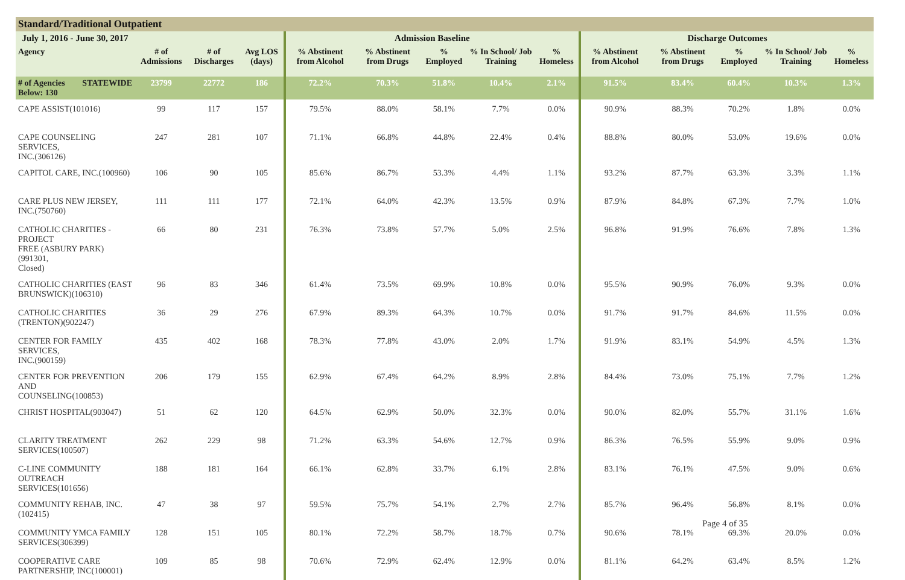| Standard/Traditional Outpatient | | | | | | | | | | | | | | |
| --- | --- | --- | --- | --- | --- | --- | --- | --- | --- | --- | --- | --- | --- | --- |
| July 1, 2016 - June 30, 2017 | | | | | Admission Baseline | | | | | Discharge Outcomes | | | | |
| Agency | | # of Admissions | # of Discharges | Avg LOS (days) | % Abstinent from Alcohol | % Abstinent from Drugs | % Employed | % In School/ Job Training | % Homeless | % Abstinent from Alcohol | % Abstinent from Drugs | % Employed | % In School/ Job Training | % Homeless |
| # of Agencies Below: 130 | STATEWIDE | 23799 | 22772 | 186 | 72.2% | 70.3% | 51.8% | 10.4% | 2.1% | 91.5% | 83.4% | 60.4% | 10.3% | 1.3% |
| CAPE ASSIST(101016) | | 99 | 117 | 157 | 79.5% | 88.0% | 58.1% | 7.7% | 0.0% | 90.9% | 88.3% | 70.2% | 1.8% | 0.0% |
| CAPE COUNSELING SERVICES, INC.(306126) | | 247 | 281 | 107 | 71.1% | 66.8% | 44.8% | 22.4% | 0.4% | 88.8% | 80.0% | 53.0% | 19.6% | 0.0% |
| CAPITOL CARE, INC.(100960) | | 106 | 90 | 105 | 85.6% | 86.7% | 53.3% | 4.4% | 1.1% | 93.2% | 87.7% | 63.3% | 3.3% | 1.1% |
| CARE PLUS NEW JERSEY, INC.(750760) | | 111 | 111 | 177 | 72.1% | 64.0% | 42.3% | 13.5% | 0.9% | 87.9% | 84.8% | 67.3% | 7.7% | 1.0% |
| CATHOLIC CHARITIES - PROJECT FREE (ASBURY PARK)(991301, Closed) | | 66 | 80 | 231 | 76.3% | 73.8% | 57.7% | 5.0% | 2.5% | 96.8% | 91.9% | 76.6% | 7.8% | 1.3% |
| CATHOLIC CHARITIES (EAST BRUNSWICK)(106310) | | 96 | 83 | 346 | 61.4% | 73.5% | 69.9% | 10.8% | 0.0% | 95.5% | 90.9% | 76.0% | 9.3% | 0.0% |
| CATHOLIC CHARITIES (TRENTON)(902247) | | 36 | 29 | 276 | 67.9% | 89.3% | 64.3% | 10.7% | 0.0% | 91.7% | 91.7% | 84.6% | 11.5% | 0.0% |
| CENTER FOR FAMILY SERVICES, INC.(900159) | | 435 | 402 | 168 | 78.3% | 77.8% | 43.0% | 2.0% | 1.7% | 91.9% | 83.1% | 54.9% | 4.5% | 1.3% |
| CENTER FOR PREVENTION AND COUNSELING(100853) | | 206 | 179 | 155 | 62.9% | 67.4% | 64.2% | 8.9% | 2.8% | 84.4% | 73.0% | 75.1% | 7.7% | 1.2% |
| CHRIST HOSPITAL(903047) | | 51 | 62 | 120 | 64.5% | 62.9% | 50.0% | 32.3% | 0.0% | 90.0% | 82.0% | 55.7% | 31.1% | 1.6% |
| CLARITY TREATMENT SERVICES(100507) | | 262 | 229 | 98 | 71.2% | 63.3% | 54.6% | 12.7% | 0.9% | 86.3% | 76.5% | 55.9% | 9.0% | 0.9% |
| C-LINE COMMUNITY OUTREACH SERVICES(101656) | | 188 | 181 | 164 | 66.1% | 62.8% | 33.7% | 6.1% | 2.8% | 83.1% | 76.1% | 47.5% | 9.0% | 0.6% |
| COMMUNITY REHAB, INC.(102415) | | 47 | 38 | 97 | 59.5% | 75.7% | 54.1% | 2.7% | 2.7% | 85.7% | 96.4% | 56.8% | 8.1% | 0.0% |
| COMMUNITY YMCA FAMILY SERVICES(306399) | | 128 | 151 | 105 | 80.1% | 72.2% | 58.7% | 18.7% | 0.7% | 90.6% | 78.1% | 69.3% | 20.0% | 0.0% |
| COOPERATIVE CARE PARTNERSHIP, INC(100001) | | 109 | 85 | 98 | 70.6% | 72.9% | 62.4% | 12.9% | 0.0% | 81.1% | 64.2% | 63.4% | 8.5% | 1.2% |
Page 4 of 35